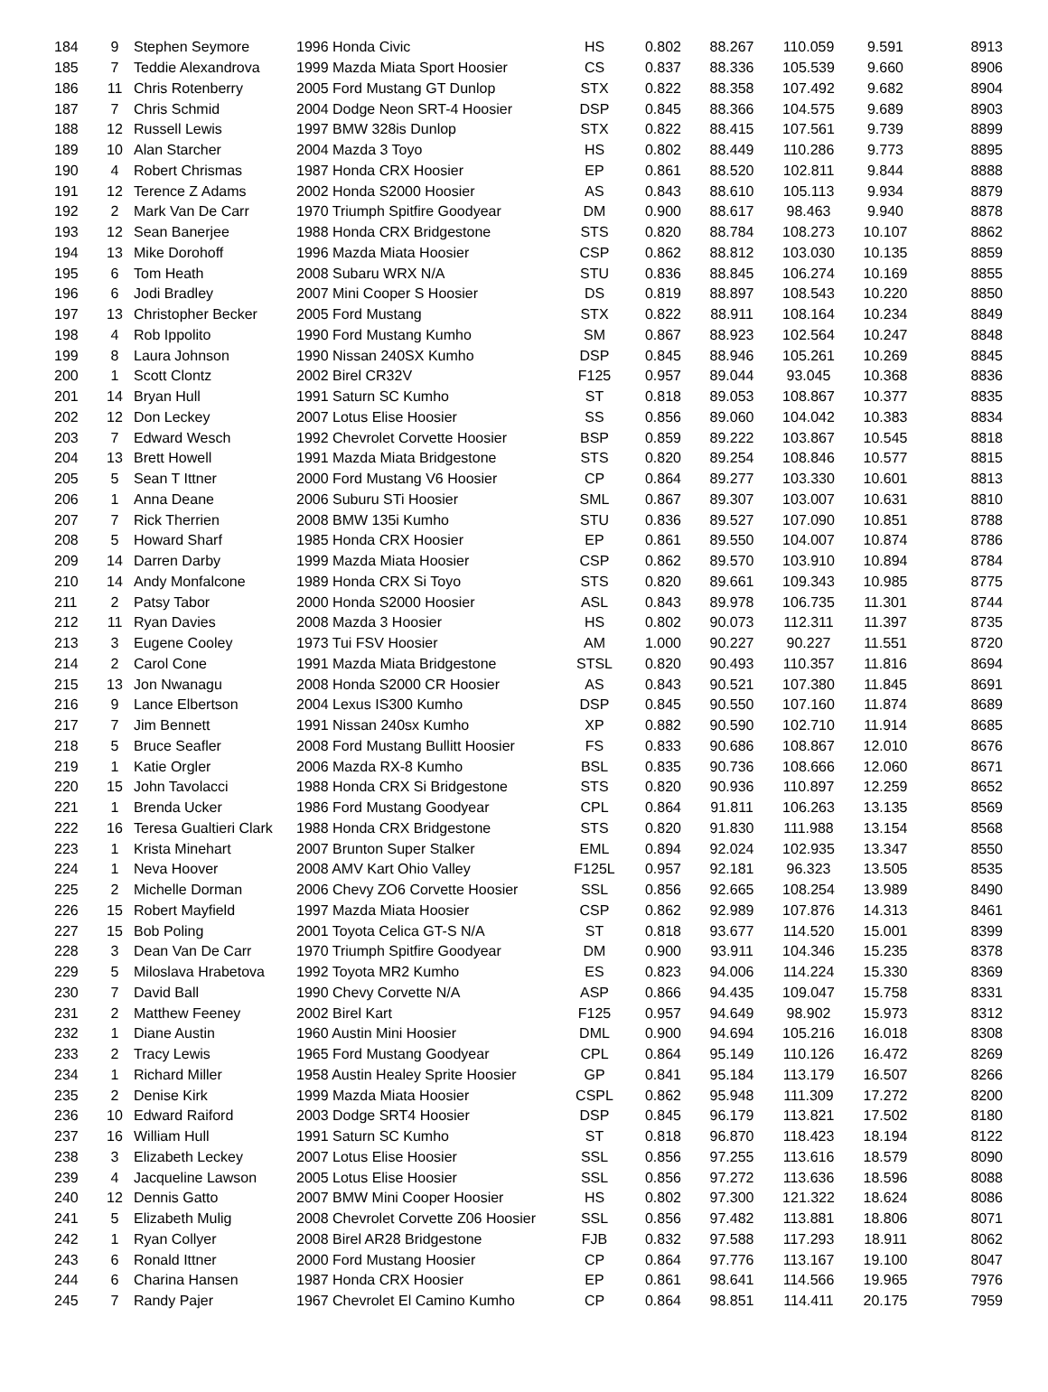| 184 | 9 | Stephen Seymore | 1996 Honda Civic | HS | 0.802 | 88.267 | 110.059 | 9.591 | 8913 |
| 185 | 7 | Teddie Alexandrova | 1999 Mazda Miata Sport Hoosier | CS | 0.837 | 88.336 | 105.539 | 9.660 | 8906 |
| 186 | 11 | Chris Rotenberry | 2005 Ford Mustang GT Dunlop | STX | 0.822 | 88.358 | 107.492 | 9.682 | 8904 |
| 187 | 7 | Chris Schmid | 2004 Dodge Neon SRT-4 Hoosier | DSP | 0.845 | 88.366 | 104.575 | 9.689 | 8903 |
| 188 | 12 | Russell Lewis | 1997 BMW 328is Dunlop | STX | 0.822 | 88.415 | 107.561 | 9.739 | 8899 |
| 189 | 10 | Alan Starcher | 2004 Mazda 3 Toyo | HS | 0.802 | 88.449 | 110.286 | 9.773 | 8895 |
| 190 | 4 | Robert Chrismas | 1987 Honda CRX Hoosier | EP | 0.861 | 88.520 | 102.811 | 9.844 | 8888 |
| 191 | 12 | Terence Z Adams | 2002 Honda S2000 Hoosier | AS | 0.843 | 88.610 | 105.113 | 9.934 | 8879 |
| 192 | 2 | Mark Van De Carr | 1970 Triumph Spitfire Goodyear | DM | 0.900 | 88.617 | 98.463 | 9.940 | 8878 |
| 193 | 12 | Sean Banerjee | 1988 Honda CRX Bridgestone | STS | 0.820 | 88.784 | 108.273 | 10.107 | 8862 |
| 194 | 13 | Mike Dorohoff | 1996 Mazda Miata Hoosier | CSP | 0.862 | 88.812 | 103.030 | 10.135 | 8859 |
| 195 | 6 | Tom Heath | 2008 Subaru WRX N/A | STU | 0.836 | 88.845 | 106.274 | 10.169 | 8855 |
| 196 | 6 | Jodi Bradley | 2007 Mini Cooper S Hoosier | DS | 0.819 | 88.897 | 108.543 | 10.220 | 8850 |
| 197 | 13 | Christopher Becker | 2005 Ford Mustang | STX | 0.822 | 88.911 | 108.164 | 10.234 | 8849 |
| 198 | 4 | Rob Ippolito | 1990 Ford Mustang Kumho | SM | 0.867 | 88.923 | 102.564 | 10.247 | 8848 |
| 199 | 8 | Laura Johnson | 1990 Nissan 240SX Kumho | DSP | 0.845 | 88.946 | 105.261 | 10.269 | 8845 |
| 200 | 1 | Scott Clontz | 2002 Birel CR32V | F125 | 0.957 | 89.044 | 93.045 | 10.368 | 8836 |
| 201 | 14 | Bryan Hull | 1991 Saturn SC Kumho | ST | 0.818 | 89.053 | 108.867 | 10.377 | 8835 |
| 202 | 12 | Don Leckey | 2007 Lotus Elise Hoosier | SS | 0.856 | 89.060 | 104.042 | 10.383 | 8834 |
| 203 | 7 | Edward Wesch | 1992 Chevrolet Corvette Hoosier | BSP | 0.859 | 89.222 | 103.867 | 10.545 | 8818 |
| 204 | 13 | Brett Howell | 1991 Mazda Miata Bridgestone | STS | 0.820 | 89.254 | 108.846 | 10.577 | 8815 |
| 205 | 5 | Sean T Ittner | 2000 Ford Mustang V6 Hoosier | CP | 0.864 | 89.277 | 103.330 | 10.601 | 8813 |
| 206 | 1 | Anna Deane | 2006 Suburu STi Hoosier | SML | 0.867 | 89.307 | 103.007 | 10.631 | 8810 |
| 207 | 7 | Rick Therrien | 2008 BMW 135i Kumho | STU | 0.836 | 89.527 | 107.090 | 10.851 | 8788 |
| 208 | 5 | Howard Sharf | 1985 Honda CRX Hoosier | EP | 0.861 | 89.550 | 104.007 | 10.874 | 8786 |
| 209 | 14 | Darren Darby | 1999 Mazda Miata Hoosier | CSP | 0.862 | 89.570 | 103.910 | 10.894 | 8784 |
| 210 | 14 | Andy Monfalcone | 1989 Honda CRX Si Toyo | STS | 0.820 | 89.661 | 109.343 | 10.985 | 8775 |
| 211 | 2 | Patsy Tabor | 2000 Honda S2000 Hoosier | ASL | 0.843 | 89.978 | 106.735 | 11.301 | 8744 |
| 212 | 11 | Ryan Davies | 2008 Mazda 3 Hoosier | HS | 0.802 | 90.073 | 112.311 | 11.397 | 8735 |
| 213 | 3 | Eugene Cooley | 1973 Tui FSV Hoosier | AM | 1.000 | 90.227 | 90.227 | 11.551 | 8720 |
| 214 | 2 | Carol Cone | 1991 Mazda Miata Bridgestone | STSL | 0.820 | 90.493 | 110.357 | 11.816 | 8694 |
| 215 | 13 | Jon Nwanagu | 2008 Honda S2000 CR Hoosier | AS | 0.843 | 90.521 | 107.380 | 11.845 | 8691 |
| 216 | 9 | Lance Elbertson | 2004 Lexus IS300 Kumho | DSP | 0.845 | 90.550 | 107.160 | 11.874 | 8689 |
| 217 | 7 | Jim Bennett | 1991 Nissan 240sx Kumho | XP | 0.882 | 90.590 | 102.710 | 11.914 | 8685 |
| 218 | 5 | Bruce Seafler | 2008 Ford Mustang Bullitt Hoosier | FS | 0.833 | 90.686 | 108.867 | 12.010 | 8676 |
| 219 | 1 | Katie Orgler | 2006 Mazda RX-8 Kumho | BSL | 0.835 | 90.736 | 108.666 | 12.060 | 8671 |
| 220 | 15 | John Tavolacci | 1988 Honda CRX Si Bridgestone | STS | 0.820 | 90.936 | 110.897 | 12.259 | 8652 |
| 221 | 1 | Brenda Ucker | 1986 Ford Mustang Goodyear | CPL | 0.864 | 91.811 | 106.263 | 13.135 | 8569 |
| 222 | 16 | Teresa Gualtieri Clark | 1988 Honda CRX Bridgestone | STS | 0.820 | 91.830 | 111.988 | 13.154 | 8568 |
| 223 | 1 | Krista Minehart | 2007 Brunton Super Stalker | EML | 0.894 | 92.024 | 102.935 | 13.347 | 8550 |
| 224 | 1 | Neva Hoover | 2008 AMV Kart Ohio Valley | F125L | 0.957 | 92.181 | 96.323 | 13.505 | 8535 |
| 225 | 2 | Michelle Dorman | 2006 Chevy ZO6 Corvette Hoosier | SSL | 0.856 | 92.665 | 108.254 | 13.989 | 8490 |
| 226 | 15 | Robert Mayfield | 1997 Mazda Miata Hoosier | CSP | 0.862 | 92.989 | 107.876 | 14.313 | 8461 |
| 227 | 15 | Bob Poling | 2001 Toyota Celica GT-S N/A | ST | 0.818 | 93.677 | 114.520 | 15.001 | 8399 |
| 228 | 3 | Dean Van De Carr | 1970 Triumph Spitfire Goodyear | DM | 0.900 | 93.911 | 104.346 | 15.235 | 8378 |
| 229 | 5 | Miloslava Hrabetova | 1992 Toyota MR2 Kumho | ES | 0.823 | 94.006 | 114.224 | 15.330 | 8369 |
| 230 | 7 | David Ball | 1990 Chevy Corvette N/A | ASP | 0.866 | 94.435 | 109.047 | 15.758 | 8331 |
| 231 | 2 | Matthew Feeney | 2002 Birel Kart | F125 | 0.957 | 94.649 | 98.902 | 15.973 | 8312 |
| 232 | 1 | Diane Austin | 1960 Austin Mini Hoosier | DML | 0.900 | 94.694 | 105.216 | 16.018 | 8308 |
| 233 | 2 | Tracy Lewis | 1965 Ford Mustang Goodyear | CPL | 0.864 | 95.149 | 110.126 | 16.472 | 8269 |
| 234 | 1 | Richard Miller | 1958 Austin Healey Sprite Hoosier | GP | 0.841 | 95.184 | 113.179 | 16.507 | 8266 |
| 235 | 2 | Denise Kirk | 1999 Mazda Miata Hoosier | CSPL | 0.862 | 95.948 | 111.309 | 17.272 | 8200 |
| 236 | 10 | Edward Raiford | 2003 Dodge SRT4 Hoosier | DSP | 0.845 | 96.179 | 113.821 | 17.502 | 8180 |
| 237 | 16 | William Hull | 1991 Saturn SC Kumho | ST | 0.818 | 96.870 | 118.423 | 18.194 | 8122 |
| 238 | 3 | Elizabeth Leckey | 2007 Lotus Elise Hoosier | SSL | 0.856 | 97.255 | 113.616 | 18.579 | 8090 |
| 239 | 4 | Jacqueline Lawson | 2005 Lotus Elise Hoosier | SSL | 0.856 | 97.272 | 113.636 | 18.596 | 8088 |
| 240 | 12 | Dennis Gatto | 2007 BMW Mini Cooper Hoosier | HS | 0.802 | 97.300 | 121.322 | 18.624 | 8086 |
| 241 | 5 | Elizabeth Mulig | 2008 Chevrolet Corvette Z06 Hoosier | SSL | 0.856 | 97.482 | 113.881 | 18.806 | 8071 |
| 242 | 1 | Ryan Collyer | 2008 Birel AR28 Bridgestone | FJB | 0.832 | 97.588 | 117.293 | 18.911 | 8062 |
| 243 | 6 | Ronald Ittner | 2000 Ford Mustang Hoosier | CP | 0.864 | 97.776 | 113.167 | 19.100 | 8047 |
| 244 | 6 | Charina Hansen | 1987 Honda CRX Hoosier | EP | 0.861 | 98.641 | 114.566 | 19.965 | 7976 |
| 245 | 7 | Randy Pajer | 1967 Chevrolet El Camino Kumho | CP | 0.864 | 98.851 | 114.411 | 20.175 | 7959 |